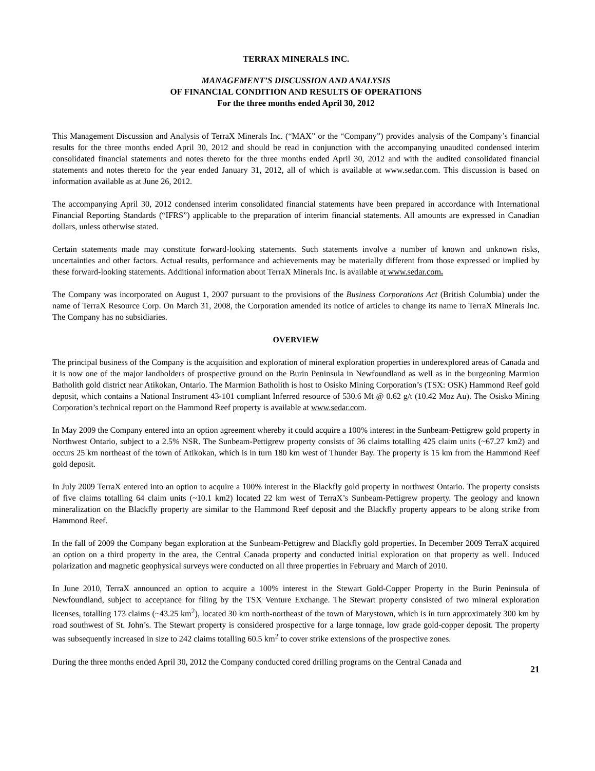TERRAX MINERALS INC.
MANAGEMENT’S DISCUSSION AND ANALYSIS
OF FINANCIAL CONDITION AND RESULTS OF OPERATIONS
For the three months ended April 30, 2012
This Management Discussion and Analysis of TerraX Minerals Inc. (“MAX” or the “Company”) provides analysis of the Company’s financial results for the three months ended April 30, 2012 and should be read in conjunction with the accompanying unaudited condensed interim consolidated financial statements and notes thereto for the three months ended April 30, 2012 and with the audited consolidated financial statements and notes thereto for the year ended January 31, 2012, all of which is available at www.sedar.com. This discussion is based on information available as at June 26, 2012.
The accompanying April 30, 2012 condensed interim consolidated financial statements have been prepared in accordance with International Financial Reporting Standards (“IFRS”) applicable to the preparation of interim financial statements. All amounts are expressed in Canadian dollars, unless otherwise stated.
Certain statements made may constitute forward-looking statements. Such statements involve a number of known and unknown risks, uncertainties and other factors. Actual results, performance and achievements may be materially different from those expressed or implied by these forward-looking statements. Additional information about TerraX Minerals Inc. is available at www.sedar.com.
The Company was incorporated on August 1, 2007 pursuant to the provisions of the Business Corporations Act (British Columbia) under the name of TerraX Resource Corp. On March 31, 2008, the Corporation amended its notice of articles to change its name to TerraX Minerals Inc. The Company has no subsidiaries.
OVERVIEW
The principal business of the Company is the acquisition and exploration of mineral exploration properties in underexplored areas of Canada and it is now one of the major landholders of prospective ground on the Burin Peninsula in Newfoundland as well as in the burgeoning Marmion Batholith gold district near Atikokan, Ontario. The Marmion Batholith is host to Osisko Mining Corporation’s (TSX: OSK) Hammond Reef gold deposit, which contains a National Instrument 43-101 compliant Inferred resource of 530.6 Mt @ 0.62 g/t (10.42 Moz Au). The Osisko Mining Corporation’s technical report on the Hammond Reef property is available at www.sedar.com.
In May 2009 the Company entered into an option agreement whereby it could acquire a 100% interest in the Sunbeam-Pettigrew gold property in Northwest Ontario, subject to a 2.5% NSR. The Sunbeam-Pettigrew property consists of 36 claims totalling 425 claim units (~67.27 km2) and occurs 25 km northeast of the town of Atikokan, which is in turn 180 km west of Thunder Bay. The property is 15 km from the Hammond Reef gold deposit.
In July 2009 TerraX entered into an option to acquire a 100% interest in the Blackfly gold property in northwest Ontario. The property consists of five claims totalling 64 claim units (~10.1 km2) located 22 km west of TerraX’s Sunbeam-Pettigrew property. The geology and known mineralization on the Blackfly property are similar to the Hammond Reef deposit and the Blackfly property appears to be along strike from Hammond Reef.
In the fall of 2009 the Company began exploration at the Sunbeam-Pettigrew and Blackfly gold properties. In December 2009 TerraX acquired an option on a third property in the area, the Central Canada property and conducted initial exploration on that property as well. Induced polarization and magnetic geophysical surveys were conducted on all three properties in February and March of 2010.
In June 2010, TerraX announced an option to acquire a 100% interest in the Stewart Gold-Copper Property in the Burin Peninsula of Newfoundland, subject to acceptance for filing by the TSX Venture Exchange. The Stewart property consisted of two mineral exploration licenses, totalling 173 claims (~43.25 km<sup>2</sup>), located 30 km north-northeast of the town of Marystown, which is in turn approximately 300 km by road southwest of St. John’s. The Stewart property is considered prospective for a large tonnage, low grade gold-copper deposit. The property was subsequently increased in size to 242 claims totalling 60.5 km<sup>2</sup> to cover strike extensions of the prospective zones.
During the three months ended April 30, 2012 the Company conducted cored drilling programs on the Central Canada and
21